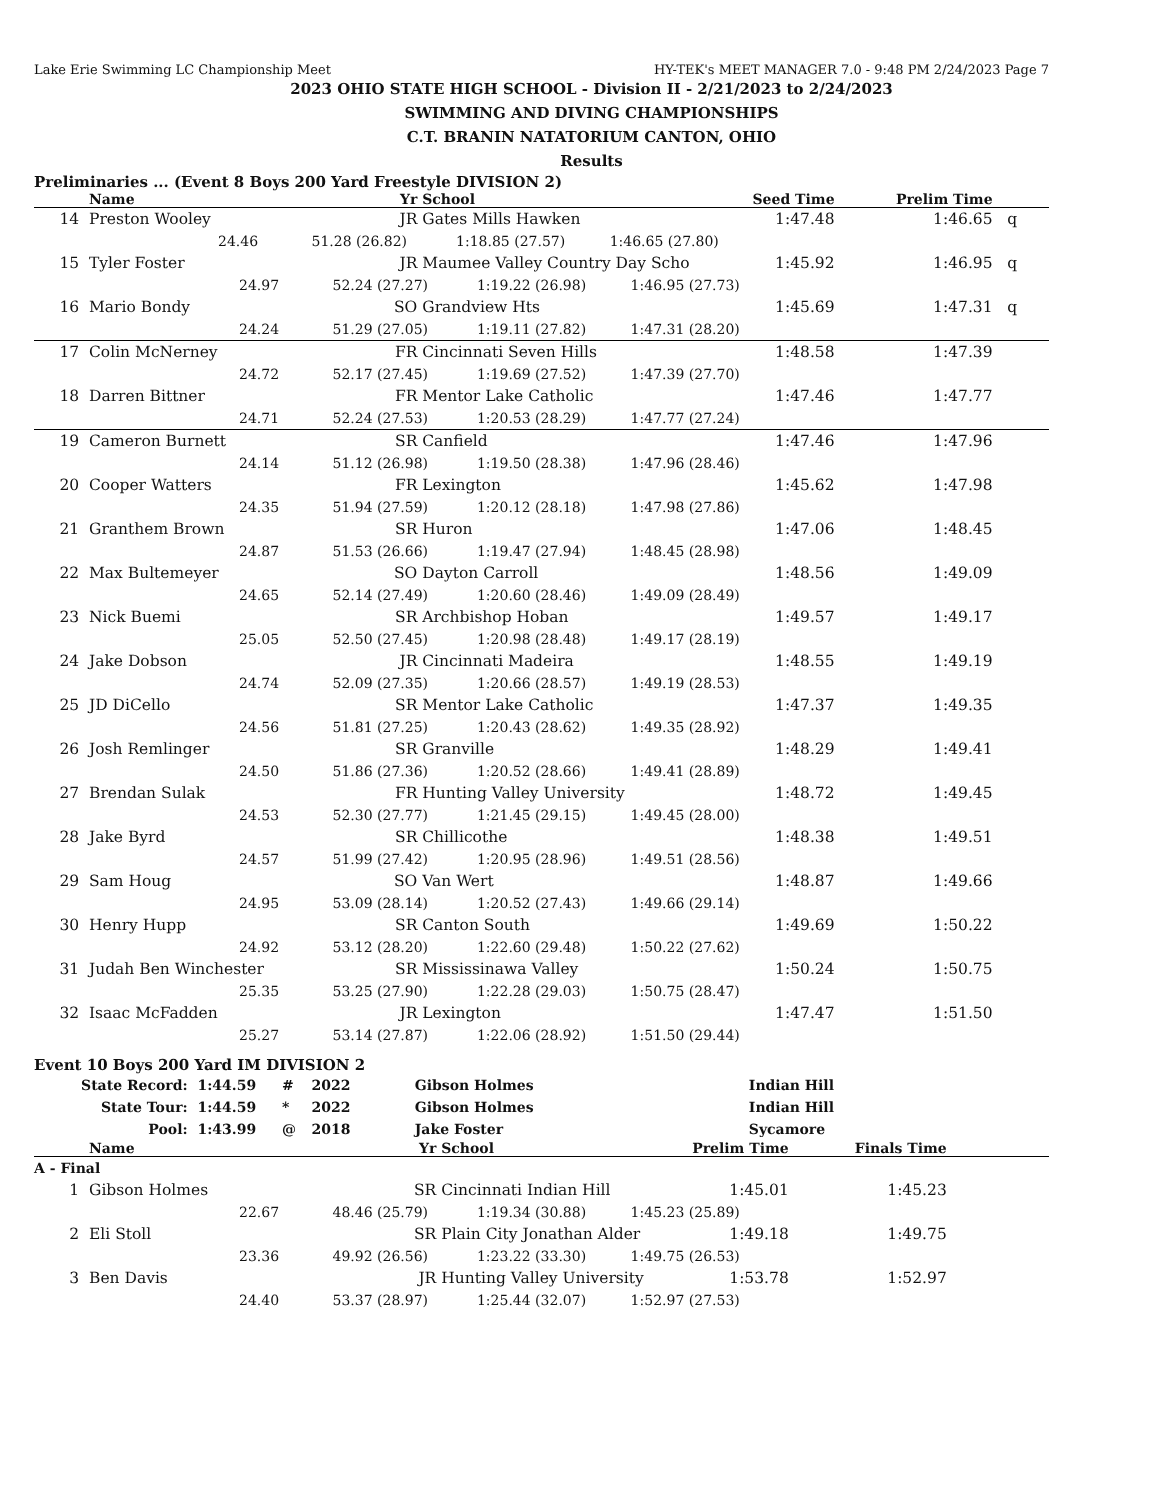Lake Erie Swimming LC Championship Meet HY-TEK's MEET MANAGER 7.0 - 9:48 PM 2/24/2023 Page 7
2023 OHIO STATE HIGH SCHOOL - Division II - 2/21/2023 to 2/24/2023
SWIMMING AND DIVING CHAMPIONSHIPS
C.T. BRANIN NATATORIUM CANTON, OHIO
Results
Preliminaries ... (Event 8 Boys 200 Yard Freestyle DIVISION 2)
| | Name | | | Yr | School | Seed Time | Prelim Time | |
| --- | --- | --- | --- | --- | --- | --- | --- | --- |
| 14 | Preston Wooley | | | JR | Gates Mills Hawken | 1:47.48 | 1:46.65 | q |
| | 24.46 51.28 (26.82) 1:18.85 (27.57) 1:46.65 (27.80) | | | | | | | |
| 15 | Tyler Foster | | | JR | Maumee Valley Country Day Scho | 1:45.92 | 1:46.95 | q |
| | 24.97 52.24 (27.27) 1:19.22 (26.98) 1:46.95 (27.73) | | | | | | | |
| 16 | Mario Bondy | | | SO | Grandview Hts | 1:45.69 | 1:47.31 | q |
| | 24.24 51.29 (27.05) 1:19.11 (27.82) 1:47.31 (28.20) | | | | | | | |
| 17 | Colin McNerney | | | FR | Cincinnati Seven Hills | 1:48.58 | 1:47.39 | |
| | 24.72 52.17 (27.45) 1:19.69 (27.52) 1:47.39 (27.70) | | | | | | | |
| 18 | Darren Bittner | | | FR | Mentor Lake Catholic | 1:47.46 | 1:47.77 | |
| | 24.71 52.24 (27.53) 1:20.53 (28.29) 1:47.77 (27.24) | | | | | | | |
| 19 | Cameron Burnett | | | SR | Canfield | 1:47.46 | 1:47.96 | |
| | 24.14 51.12 (26.98) 1:19.50 (28.38) 1:47.96 (28.46) | | | | | | | |
| 20 | Cooper Watters | | | FR | Lexington | 1:45.62 | 1:47.98 | |
| | 24.35 51.94 (27.59) 1:20.12 (28.18) 1:47.98 (27.86) | | | | | | | |
| 21 | Granthem Brown | | | SR | Huron | 1:47.06 | 1:48.45 | |
| | 24.87 51.53 (26.66) 1:19.47 (27.94) 1:48.45 (28.98) | | | | | | | |
| 22 | Max Bultemeyer | | | SO | Dayton Carroll | 1:48.56 | 1:49.09 | |
| | 24.65 52.14 (27.49) 1:20.60 (28.46) 1:49.09 (28.49) | | | | | | | |
| 23 | Nick Buemi | | | SR | Archbishop Hoban | 1:49.57 | 1:49.17 | |
| | 25.05 52.50 (27.45) 1:20.98 (28.48) 1:49.17 (28.19) | | | | | | | |
| 24 | Jake Dobson | | | JR | Cincinnati Madeira | 1:48.55 | 1:49.19 | |
| | 24.74 52.09 (27.35) 1:20.66 (28.57) 1:49.19 (28.53) | | | | | | | |
| 25 | JD DiCello | | | SR | Mentor Lake Catholic | 1:47.37 | 1:49.35 | |
| | 24.56 51.81 (27.25) 1:20.43 (28.62) 1:49.35 (28.92) | | | | | | | |
| 26 | Josh Remlinger | | | SR | Granville | 1:48.29 | 1:49.41 | |
| | 24.50 51.86 (27.36) 1:20.52 (28.66) 1:49.41 (28.89) | | | | | | | |
| 27 | Brendan Sulak | | | FR | Hunting Valley University | 1:48.72 | 1:49.45 | |
| | 24.53 52.30 (27.77) 1:21.45 (29.15) 1:49.45 (28.00) | | | | | | | |
| 28 | Jake Byrd | | | SR | Chillicothe | 1:48.38 | 1:49.51 | |
| | 24.57 51.99 (27.42) 1:20.95 (28.96) 1:49.51 (28.56) | | | | | | | |
| 29 | Sam Houg | | | SO | Van Wert | 1:48.87 | 1:49.66 | |
| | 24.95 53.09 (28.14) 1:20.52 (27.43) 1:49.66 (29.14) | | | | | | | |
| 30 | Henry Hupp | | | SR | Canton South | 1:49.69 | 1:50.22 | |
| | 24.92 53.12 (28.20) 1:22.60 (29.48) 1:50.22 (27.62) | | | | | | | |
| 31 | Judah Ben Winchester | | | SR | Mississinawa Valley | 1:50.24 | 1:50.75 | |
| | 25.35 53.25 (27.90) 1:22.28 (29.03) 1:50.75 (28.47) | | | | | | | |
| 32 | Isaac McFadden | | | JR | Lexington | 1:47.47 | 1:51.50 | |
| | 25.27 53.14 (27.87) 1:22.06 (28.92) 1:51.50 (29.44) | | | | | | | |
Event 10 Boys 200 Yard IM DIVISION 2
| State Record: | 1:44.59 | # | 2022 | Gibson Holmes | Indian Hill |
| State Tour: | 1:44.59 | * | 2022 | Gibson Holmes | Indian Hill |
| Pool: | 1:43.99 | @ | 2018 | Jake Foster | Sycamore |
| | Name | Yr | School | Prelim Time | Finals Time | |
| --- | --- | --- | --- | --- | --- | --- |
| A - Final | | | | | | |
| 1 | Gibson Holmes | SR | Cincinnati Indian Hill | 1:45.01 | 1:45.23 | |
| | 22.67 48.46 (25.79) 1:19.34 (30.88) 1:45.23 (25.89) | | | | | |
| 2 | Eli Stoll | SR | Plain City Jonathan Alder | 1:49.18 | 1:49.75 | |
| | 23.36 49.92 (26.56) 1:23.22 (33.30) 1:49.75 (26.53) | | | | | |
| 3 | Ben Davis | JR | Hunting Valley University | 1:53.78 | 1:52.97 | |
| | 24.40 53.37 (28.97) 1:25.44 (32.07) 1:52.97 (27.53) | | | | | |